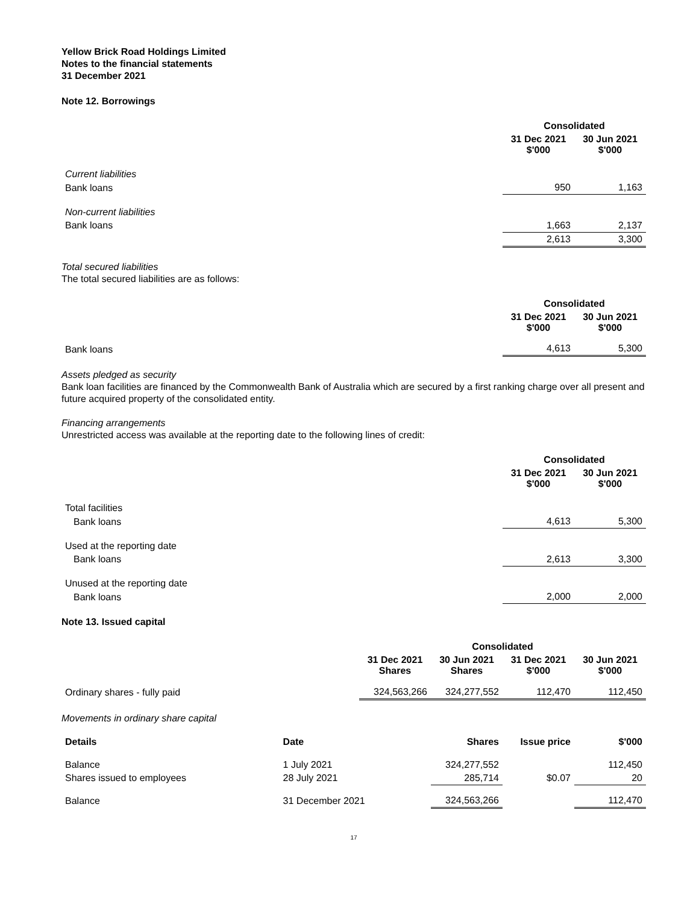Yellow Brick Road Holdings Limited
Notes to the financial statements
31 December 2021
Note 12. Borrowings
| | Consolidated | |
| | 31 Dec 2021 $'000 | 30 Jun 2021 $'000 |
| Current liabilities | | |
| Bank loans | 950 | 1,163 |
| Non-current liabilities | | |
| Bank loans | 1,663 | 2,137 |
| | 2,613 | 3,300 |
Total secured liabilities
The total secured liabilities are as follows:
| | Consolidated | |
| | 31 Dec 2021 $'000 | 30 Jun 2021 $'000 |
| Bank loans | 4,613 | 5,300 |
Assets pledged as security
Bank loan facilities are financed by the Commonwealth Bank of Australia which are secured by a first ranking charge over all present and future acquired property of the consolidated entity.
Financing arrangements
Unrestricted access was available at the reporting date to the following lines of credit:
| | Consolidated | |
| | 31 Dec 2021 $'000 | 30 Jun 2021 $'000 |
| Total facilities | | |
| Bank loans | 4,613 | 5,300 |
| Used at the reporting date | | |
| Bank loans | 2,613 | 3,300 |
| Unused at the reporting date | | |
| Bank loans | 2,000 | 2,000 |
Note 13. Issued capital
| | Consolidated | | | |
| | 31 Dec 2021 Shares | 30 Jun 2021 Shares | 31 Dec 2021 $'000 | 30 Jun 2021 $'000 |
| Ordinary shares - fully paid | 324,563,266 | 324,277,552 | 112,470 | 112,450 |
Movements in ordinary share capital
| Details | Date | Shares | Issue price | $'000 |
| --- | --- | --- | --- | --- |
| Balance | 1 July 2021 | 324,277,552 | | 112,450 |
| Shares issued to employees | 28 July 2021 | 285,714 | $0.07 | 20 |
| Balance | 31 December 2021 | 324,563,266 | | 112,470 |
17